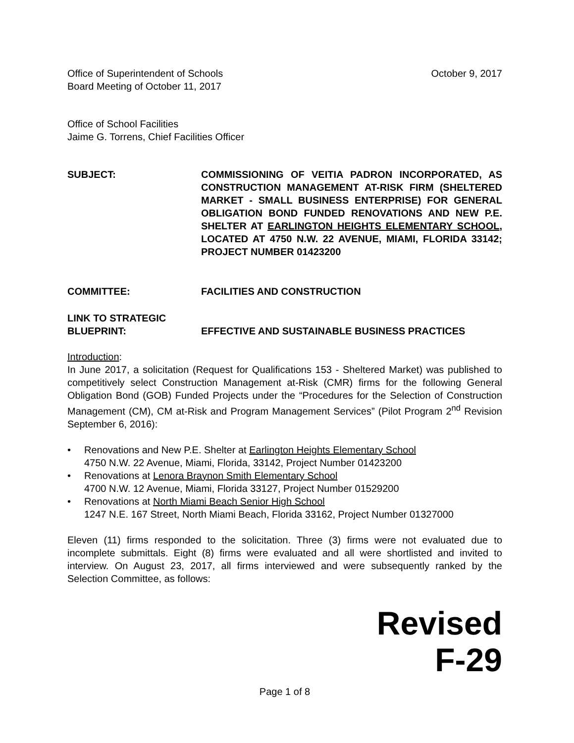Office of Superintendent of Schools
Board Meeting of October 11, 2017
October 9, 2017
Office of School Facilities
Jaime G. Torrens, Chief Facilities Officer
SUBJECT: COMMISSIONING OF VEITIA PADRON INCORPORATED, AS CONSTRUCTION MANAGEMENT AT-RISK FIRM (SHELTERED MARKET - SMALL BUSINESS ENTERPRISE) FOR GENERAL OBLIGATION BOND FUNDED RENOVATIONS AND NEW P.E. SHELTER AT EARLINGTON HEIGHTS ELEMENTARY SCHOOL, LOCATED AT 4750 N.W. 22 AVENUE, MIAMI, FLORIDA 33142; PROJECT NUMBER 01423200
COMMITTEE: FACILITIES AND CONSTRUCTION
LINK TO STRATEGIC
BLUEPRINT:
EFFECTIVE AND SUSTAINABLE BUSINESS PRACTICES
Introduction:
In June 2017, a solicitation (Request for Qualifications 153 - Sheltered Market) was published to competitively select Construction Management at-Risk (CMR) firms for the following General Obligation Bond (GOB) Funded Projects under the “Procedures for the Selection of Construction Management (CM), CM at-Risk and Program Management Services” (Pilot Program 2<sup>nd</sup> Revision September 6, 2016):
• Renovations and New P.E. Shelter at Earlington Heights Elementary School
4750 N.W. 22 Avenue, Miami, Florida, 33142, Project Number 01423200
• Renovations at Lenora Braynon Smith Elementary School
4700 N.W. 12 Avenue, Miami, Florida 33127, Project Number 01529200
• Renovations at North Miami Beach Senior High School
1247 N.E. 167 Street, North Miami Beach, Florida 33162, Project Number 01327000
Eleven (11) firms responded to the solicitation. Three (3) firms were not evaluated due to incomplete submittals. Eight (8) firms were evaluated and all were shortlisted and invited to interview. On August 23, 2017, all firms interviewed and were subsequently ranked by the Selection Committee, as follows:
Revised
F-29
Page 1 of 8